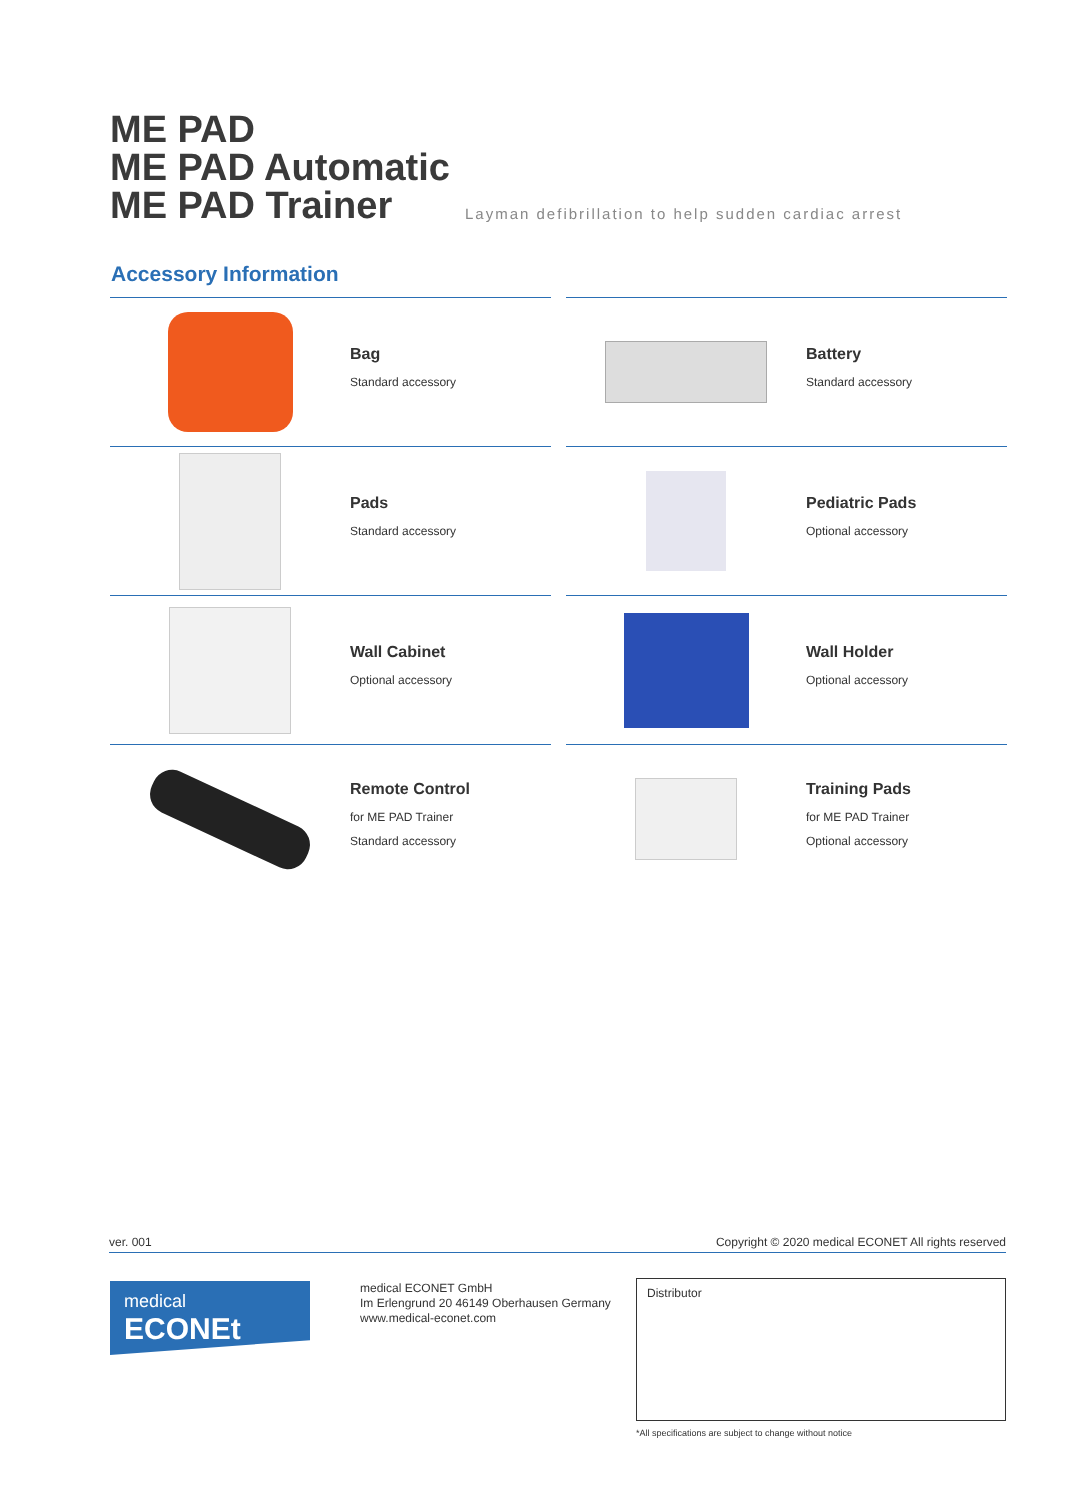ME PAD
ME PAD Automatic
ME PAD Trainer
Layman defibrillation to help sudden cardiac arrest
Accessory Information
Bag
Standard accessory
Battery
Standard accessory
Pads
Standard accessory
Pediatric Pads
Optional accessory
Wall Cabinet
Optional accessory
Wall Holder
Optional accessory
Remote Control
for ME PAD Trainer
Standard accessory
Training Pads
for ME PAD Trainer
Optional accessory
ver. 001 Copyright © 2020 medical ECONET All rights reserved
medical ECONEt
medical ECONET GmbH
Im Erlengrund 20 46149 Oberhausen Germany
www.medical-econet.com
Distributor
*All specifications are subject to change without notice